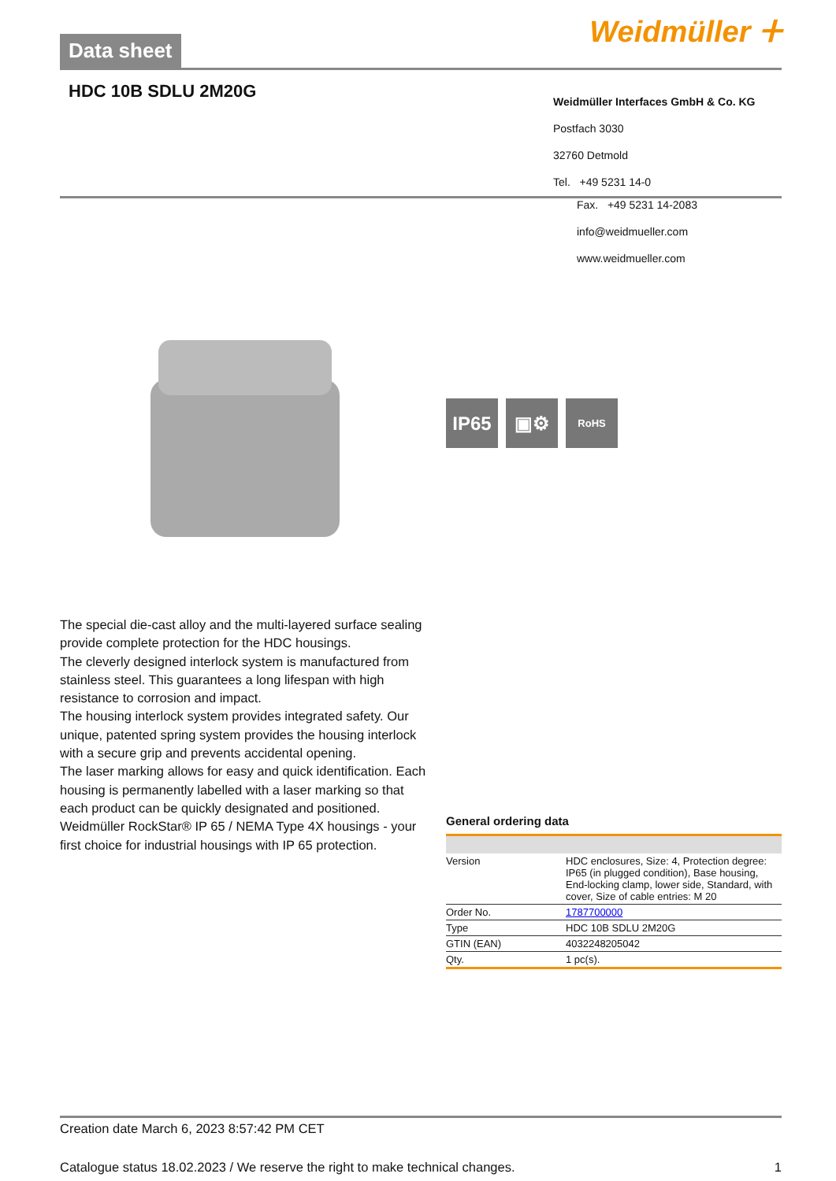Data sheet
Weidmüller ⵜ
HDC 10B SDLU 2M20G
Weidmüller Interfaces GmbH & Co. KG
Postfach 3030
32760 Detmold
Tel. +49 5231 14-0
The special die-cast alloy and the multi-layered surface sealing provide complete protection for the HDC housings.
The cleverly designed interlock system is manufactured from stainless steel. This guarantees a long lifespan with high resistance to corrosion and impact.
The housing interlock system provides integrated safety. Our unique, patented spring system provides the housing interlock with a secure grip and prevents accidental opening.
The laser marking allows for easy and quick identification. Each housing is permanently labelled with a laser marking so that each product can be quickly designated and positioned.
Weidmüller RockStar® IP 65 / NEMA Type 4X housings - your first choice for industrial housings with IP 65 protection.
Fax. +49 5231 14-2083
info@weidmueller.com
www.weidmueller.com
IP65 ▣⚙
RoHS
General ordering data
| Version | HDC enclosures, Size: 4, Protection degree: IP65 (in plugged condition), Base housing, End-locking clamp, lower side, Standard, with cover, Size of cable entries: M 20 |
| Order No. | 1787700000 |
| Type | HDC 10B SDLU 2M20G |
| GTIN (EAN) | 4032248205042 |
| Qty. | 1 pc(s). |
Creation date March 6, 2023 8:57:42 PM CET
Catalogue status 18.02.2023 / We reserve the right to make technical changes. 1